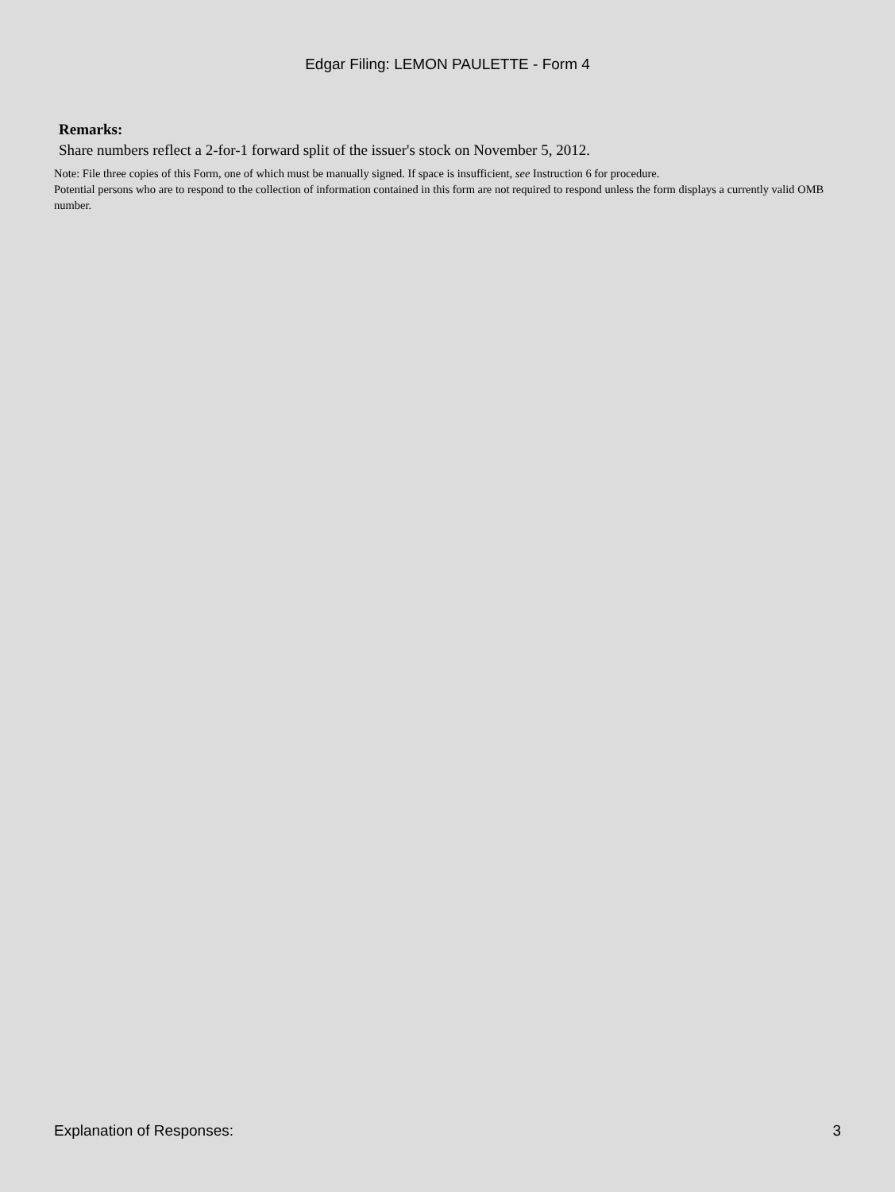Edgar Filing: LEMON PAULETTE - Form 4
Remarks:
Share numbers reflect a 2-for-1 forward split of the issuer's stock on November 5, 2012.
Note: File three copies of this Form, one of which must be manually signed. If space is insufficient, see Instruction 6 for procedure.
Potential persons who are to respond to the collection of information contained in this form are not required to respond unless the form displays a currently valid OMB number.
Explanation of Responses: 3